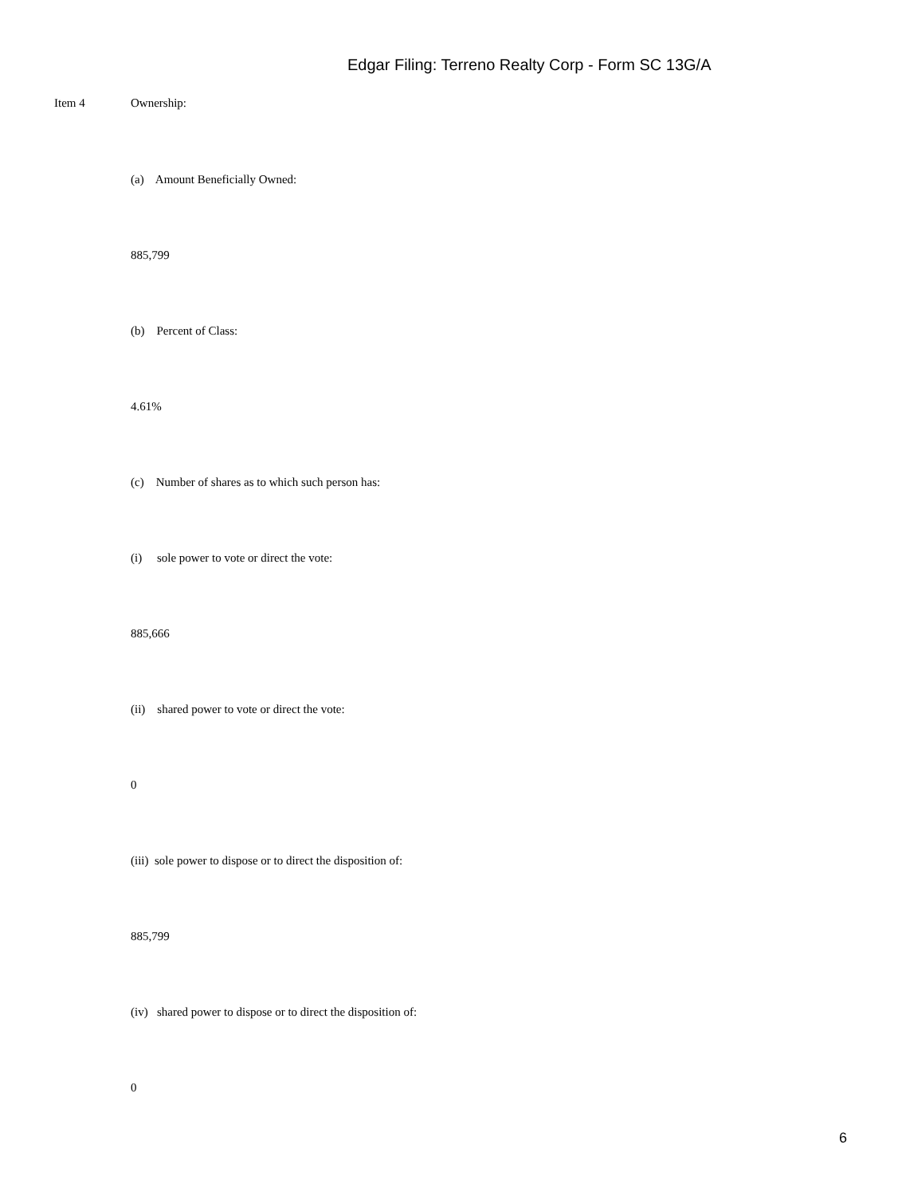Edgar Filing: Terreno Realty Corp - Form SC 13G/A
Item 4 Ownership:
(a) Amount Beneficially Owned:
885,799
(b) Percent of Class:
4.61%
(c) Number of shares as to which such person has:
(i) sole power to vote or direct the vote:
885,666
(ii) shared power to vote or direct the vote:
0
(iii) sole power to dispose or to direct the disposition of:
885,799
(iv) shared power to dispose or to direct the disposition of:
0
6